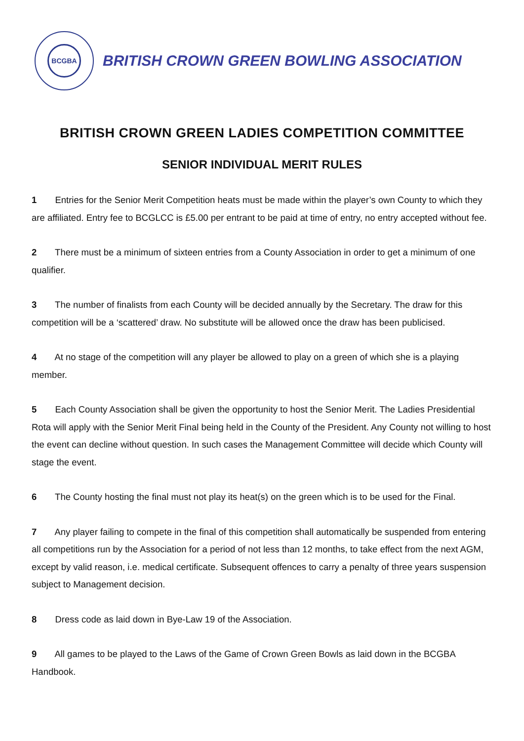BCGBA
BRITISH CROWN GREEN BOWLING ASSOCIATION
BRITISH CROWN GREEN LADIES COMPETITION COMMITTEE
SENIOR INDIVIDUAL MERIT RULES
1 Entries for the Senior Merit Competition heats must be made within the player’s own County to which they are affiliated. Entry fee to BCGLCC is £5.00 per entrant to be paid at time of entry, no entry accepted without fee.
2 There must be a minimum of sixteen entries from a County Association in order to get a minimum of one qualifier.
3 The number of finalists from each County will be decided annually by the Secretary. The draw for this competition will be a ‘scattered’ draw. No substitute will be allowed once the draw has been publicised.
4 At no stage of the competition will any player be allowed to play on a green of which she is a playing member.
5 Each County Association shall be given the opportunity to host the Senior Merit. The Ladies Presidential Rota will apply with the Senior Merit Final being held in the County of the President. Any County not willing to host the event can decline without question. In such cases the Management Committee will decide which County will stage the event.
6 The County hosting the final must not play its heat(s) on the green which is to be used for the Final.
7 Any player failing to compete in the final of this competition shall automatically be suspended from entering all competitions run by the Association for a period of not less than 12 months, to take effect from the next AGM, except by valid reason, i.e. medical certificate. Subsequent offences to carry a penalty of three years suspension subject to Management decision.
8 Dress code as laid down in Bye-Law 19 of the Association.
9 All games to be played to the Laws of the Game of Crown Green Bowls as laid down in the BCGBA Handbook.